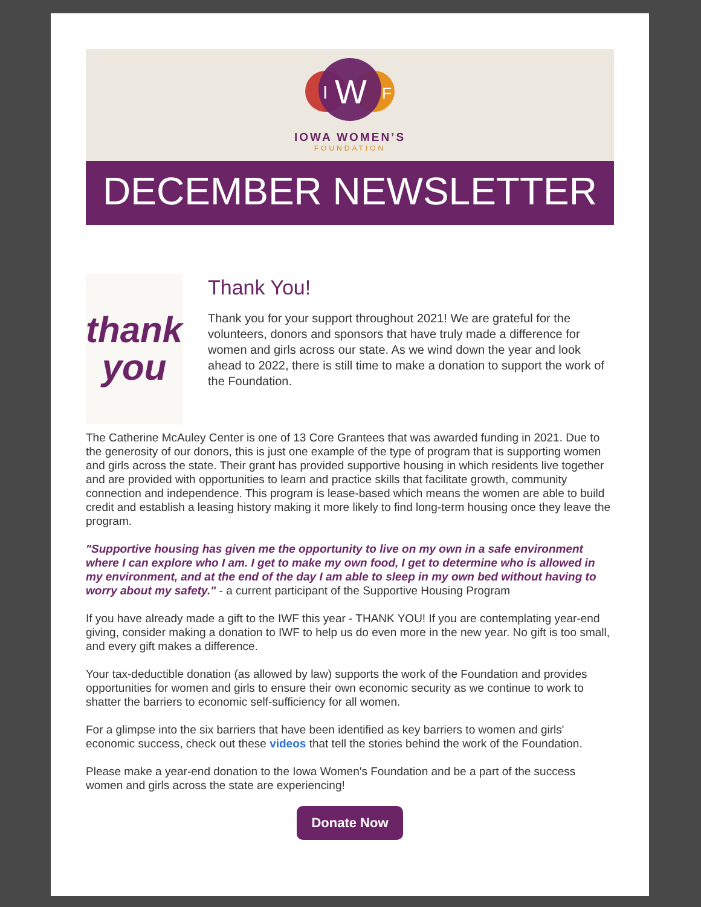I
W
F
IOWA WOMEN’S
FOUNDATION
DECEMBER NEWSLETTER
thank
you
Thank You!
Thank you for your support throughout 2021! We are grateful for the volunteers, donors and sponsors that have truly made a difference for women and girls across our state. As we wind down the year and look ahead to 2022, there is still time to make a donation to support the work of the Foundation.
The Catherine McAuley Center is one of 13 Core Grantees that was awarded funding in 2021. Due to the generosity of our donors, this is just one example of the type of program that is supporting women and girls across the state. Their grant has provided supportive housing in which residents live together and are provided with opportunities to learn and practice skills that facilitate growth, community connection and independence. This program is lease-based which means the women are able to build credit and establish a leasing history making it more likely to find long-term housing once they leave the program.
"Supportive housing has given me the opportunity to live on my own in a safe environment where I can explore who I am. I get to make my own food, I get to determine who is allowed in my environment, and at the end of the day I am able to sleep in my own bed without having to worry about my safety." - a current participant of the Supportive Housing Program
If you have already made a gift to the IWF this year - THANK YOU! If you are contemplating year-end giving, consider making a donation to IWF to help us do even more in the new year. No gift is too small, and every gift makes a difference.
Your tax-deductible donation (as allowed by law) supports the work of the Foundation and provides opportunities for women and girls to ensure their own economic security as we continue to work to shatter the barriers to economic self-sufficiency for all women.
For a glimpse into the six barriers that have been identified as key barriers to women and girls' economic success, check out these videos that tell the stories behind the work of the Foundation.
Please make a year-end donation to the Iowa Women's Foundation and be a part of the success women and girls across the state are experiencing!
Donate Now